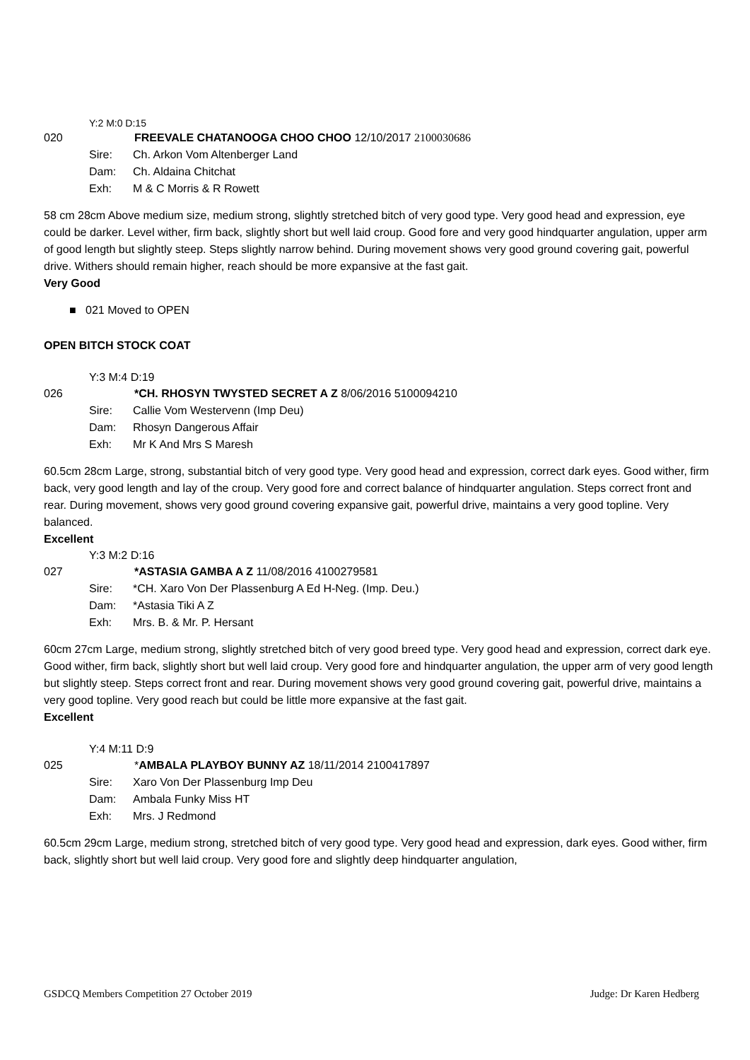Y:2 M:0 D:15
020 FREEVALE CHATANOOGA CHOO CHOO 12/10/2017 2100030686
Sire: Ch. Arkon Vom Altenberger Land
Dam: Ch. Aldaina Chitchat
Exh: M & C Morris & R Rowett
58 cm 28cm Above medium size, medium strong, slightly stretched bitch of very good type. Very good head and expression, eye could be darker. Level wither, firm back, slightly short but well laid croup. Good fore and very good hindquarter angulation, upper arm of good length but slightly steep. Steps slightly narrow behind. During movement shows very good ground covering gait, powerful drive. Withers should remain higher, reach should be more expansive at the fast gait.
Very Good
■ 021 Moved to OPEN
OPEN BITCH STOCK COAT
Y:3 M:4 D:19
026 *CH. RHOSYN TWYSTED SECRET A Z 8/06/2016 5100094210
Sire: Callie Vom Westervenn (Imp Deu)
Dam: Rhosyn Dangerous Affair
Exh: Mr K And Mrs S Maresh
60.5cm 28cm Large, strong, substantial bitch of very good type. Very good head and expression, correct dark eyes. Good wither, firm back, very good length and lay of the croup. Very good fore and correct balance of hindquarter angulation. Steps correct front and rear. During movement, shows very good ground covering expansive gait, powerful drive, maintains a very good topline. Very balanced.
Excellent
Y:3 M:2 D:16
027 *ASTASIA GAMBA A Z 11/08/2016 4100279581
Sire: *CH. Xaro Von Der Plassenburg A Ed H-Neg. (Imp. Deu.)
Dam: *Astasia Tiki A Z
Exh: Mrs. B. & Mr. P. Hersant
60cm 27cm Large, medium strong, slightly stretched bitch of very good breed type. Very good head and expression, correct dark eye. Good wither, firm back, slightly short but well laid croup. Very good fore and hindquarter angulation, the upper arm of very good length but slightly steep. Steps correct front and rear. During movement shows very good ground covering gait, powerful drive, maintains a very good topline. Very good reach but could be little more expansive at the fast gait.
Excellent
Y:4 M:11 D:9
025 *AMBALA PLAYBOY BUNNY AZ 18/11/2014 2100417897
Sire: Xaro Von Der Plassenburg Imp Deu
Dam: Ambala Funky Miss HT
Exh: Mrs. J Redmond
60.5cm 29cm Large, medium strong, stretched bitch of very good type. Very good head and expression, dark eyes. Good wither, firm back, slightly short but well laid croup. Very good fore and slightly deep hindquarter angulation,
GSDCQ Members Competition 27 October 2019 Judge: Dr Karen Hedberg